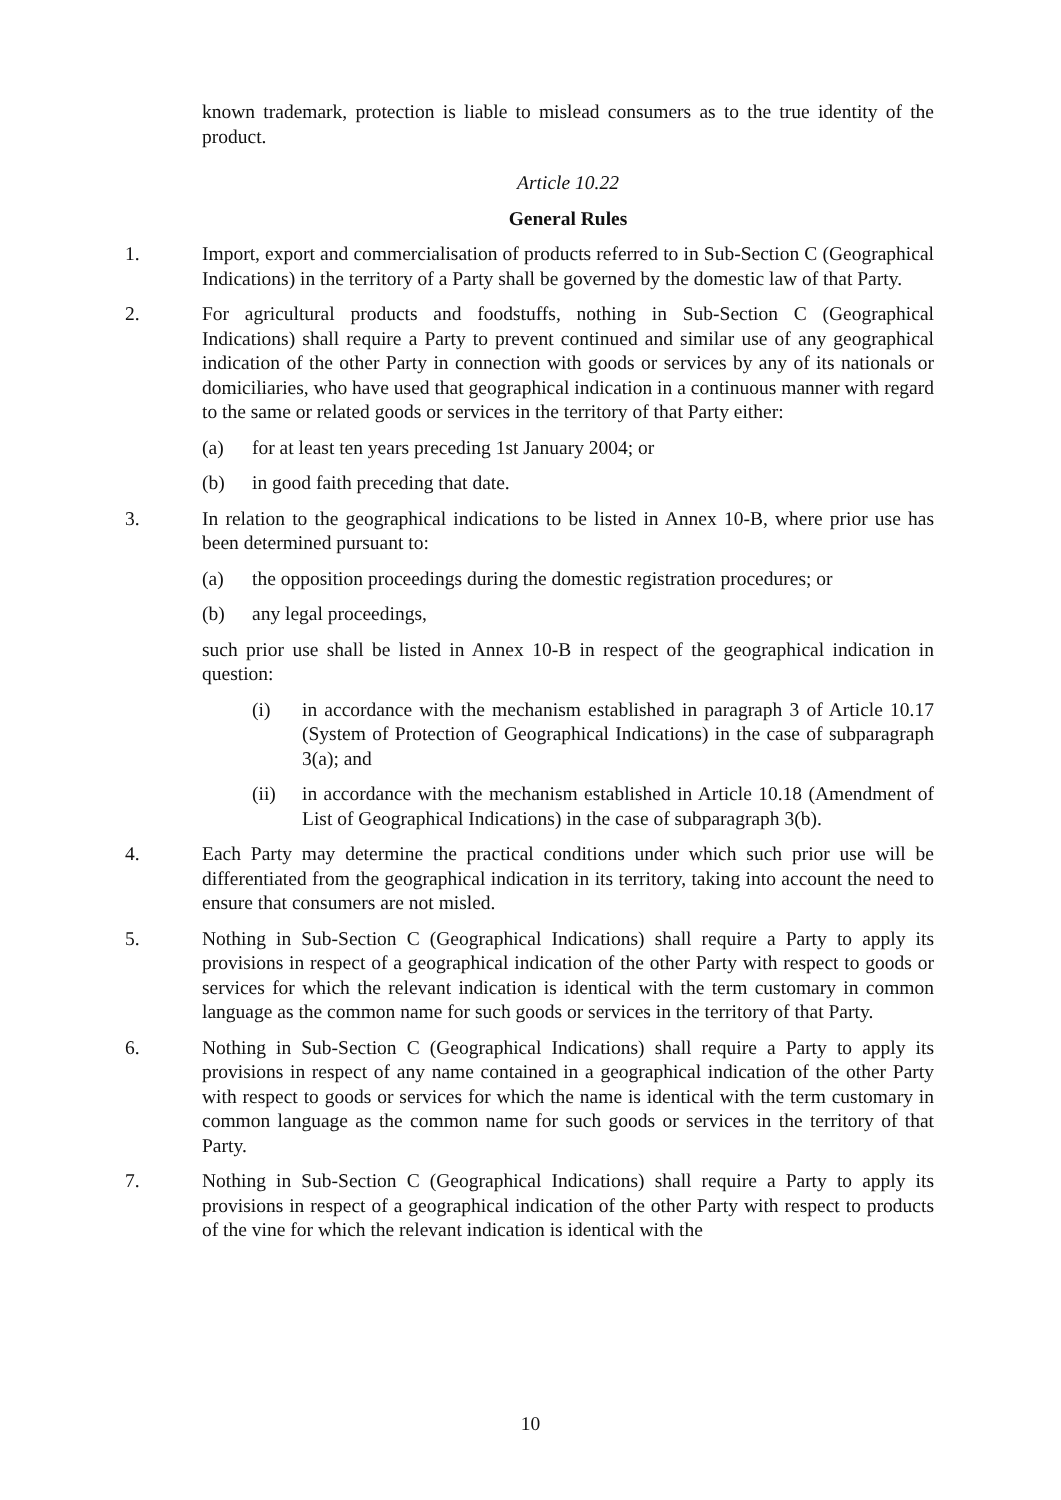known trademark, protection is liable to mislead consumers as to the true identity of the product.
Article 10.22
General Rules
1. Import, export and commercialisation of products referred to in Sub-Section C (Geographical Indications) in the territory of a Party shall be governed by the domestic law of that Party.
2. For agricultural products and foodstuffs, nothing in Sub-Section C (Geographical Indications) shall require a Party to prevent continued and similar use of any geographical indication of the other Party in connection with goods or services by any of its nationals or domiciliaries, who have used that geographical indication in a continuous manner with regard to the same or related goods or services in the territory of that Party either:
(a) for at least ten years preceding 1st January 2004; or
(b) in good faith preceding that date.
3. In relation to the geographical indications to be listed in Annex 10-B, where prior use has been determined pursuant to:
(a) the opposition proceedings during the domestic registration procedures; or
(b) any legal proceedings,
such prior use shall be listed in Annex 10-B in respect of the geographical indication in question:
(i) in accordance with the mechanism established in paragraph 3 of Article 10.17 (System of Protection of Geographical Indications) in the case of subparagraph 3(a); and
(ii) in accordance with the mechanism established in Article 10.18 (Amendment of List of Geographical Indications) in the case of subparagraph 3(b).
4. Each Party may determine the practical conditions under which such prior use will be differentiated from the geographical indication in its territory, taking into account the need to ensure that consumers are not misled.
5. Nothing in Sub-Section C (Geographical Indications) shall require a Party to apply its provisions in respect of a geographical indication of the other Party with respect to goods or services for which the relevant indication is identical with the term customary in common language as the common name for such goods or services in the territory of that Party.
6. Nothing in Sub-Section C (Geographical Indications) shall require a Party to apply its provisions in respect of any name contained in a geographical indication of the other Party with respect to goods or services for which the name is identical with the term customary in common language as the common name for such goods or services in the territory of that Party.
7. Nothing in Sub-Section C (Geographical Indications) shall require a Party to apply its provisions in respect of a geographical indication of the other Party with respect to products of the vine for which the relevant indication is identical with the
10